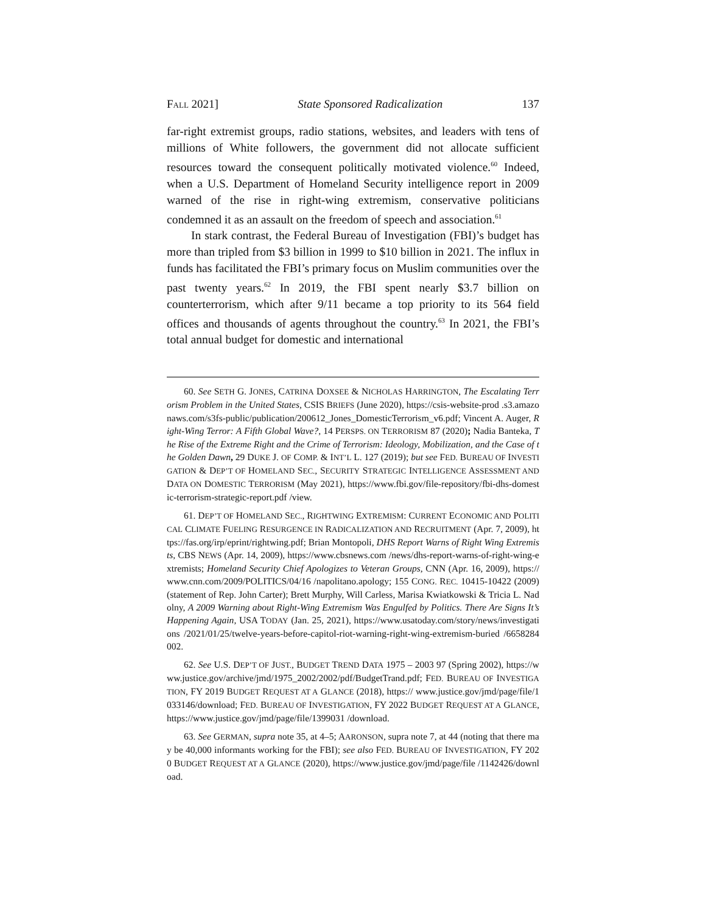FALL 2021] State Sponsored Radicalization 137
far-right extremist groups, radio stations, websites, and leaders with tens of millions of White followers, the government did not allocate sufficient resources toward the consequent politically motivated violence.<sup>60</sup> Indeed, when a U.S. Department of Homeland Security intelligence report in 2009 warned of the rise in right-wing extremism, conservative politicians condemned it as an assault on the freedom of speech and association.<sup>61</sup>
In stark contrast, the Federal Bureau of Investigation (FBI)’s budget has more than tripled from $3 billion in 1999 to $10 billion in 2021. The influx in funds has facilitated the FBI’s primary focus on Muslim communities over the past twenty years.<sup>62</sup> In 2019, the FBI spent nearly $3.7 billion on counterterrorism, which after 9/11 became a top priority to its 564 field offices and thousands of agents throughout the country.<sup>63</sup> In 2021, the FBI’s total annual budget for domestic and international
60. See SETH G. JONES, CATRINA DOXSEE & NICHOLAS HARRINGTON, The Escalating Terrorism Problem in the United States, CSIS BRIEFS (June 2020), https://csis-website-prod .s3.amazonaws.com/s3fs-public/publication/200612_Jones_DomesticTerrorism_v6.pdf; Vincent A. Auger, Right-Wing Terror: A Fifth Global Wave?, 14 PERSPS. ON TERRORISM 87 (2020); Nadia Banteka, The Rise of the Extreme Right and the Crime of Terrorism: Ideology, Mobilization, and the Case of the Golden Dawn, 29 DUKE J. OF COMP. & INT’L L. 127 (2019); but see FED. BUREAU OF INVESTIGATION & DEP’T OF HOMELAND SEC., SECURITY STRATEGIC INTELLIGENCE ASSESSMENT AND DATA ON DOMESTIC TERRORISM (May 2021), https://www.fbi.gov/file-repository/fbi-dhs-domestic-terrorism-strategic-report.pdf /view.
61. DEP’T OF HOMELAND SEC., RIGHTWING EXTREMISM: CURRENT ECONOMIC AND POLITICAL CLIMATE FUELING RESURGENCE IN RADICALIZATION AND RECRUITMENT (Apr. 7, 2009), https://fas.org/irp/eprint/rightwing.pdf; Brian Montopoli, DHS Report Warns of Right Wing Extremists, CBS NEWS (Apr. 14, 2009), https://www.cbsnews.com /news/dhs-report-warns-of-right-wing-extremists; Homeland Security Chief Apologizes to Veteran Groups, CNN (Apr. 16, 2009), https://www.cnn.com/2009/POLITICS/04/16 /napolitano.apology; 155 CONG. REC. 10415-10422 (2009) (statement of Rep. John Carter); Brett Murphy, Will Carless, Marisa Kwiatkowski & Tricia L. Nadolny, A 2009 Warning about Right-Wing Extremism Was Engulfed by Politics. There Are Signs It’s Happening Again, USA TODAY (Jan. 25, 2021), https://www.usatoday.com/story/news/investigations /2021/01/25/twelve-years-before-capitol-riot-warning-right-wing-extremism-buried /6658284002.
62. See U.S. DEP’T OF JUST., BUDGET TREND DATA 1975 – 2003 97 (Spring 2002), https://www.justice.gov/archive/jmd/1975_2002/2002/pdf/BudgetTrand.pdf; FED. BUREAU OF INVESTIGATION, FY 2019 BUDGET REQUEST AT A GLANCE (2018), https:// www.justice.gov/jmd/page/file/1033146/download; FED. BUREAU OF INVESTIGATION, FY 2022 BUDGET REQUEST AT A GLANCE, https://www.justice.gov/jmd/page/file/1399031 /download.
63. See GERMAN, supra note 35, at 4–5; AARONSON, supra note 7, at 44 (noting that there may be 40,000 informants working for the FBI); see also FED. BUREAU OF INVESTIGATION, FY 2020 BUDGET REQUEST AT A GLANCE (2020), https://www.justice.gov/jmd/page/file /1142426/download.